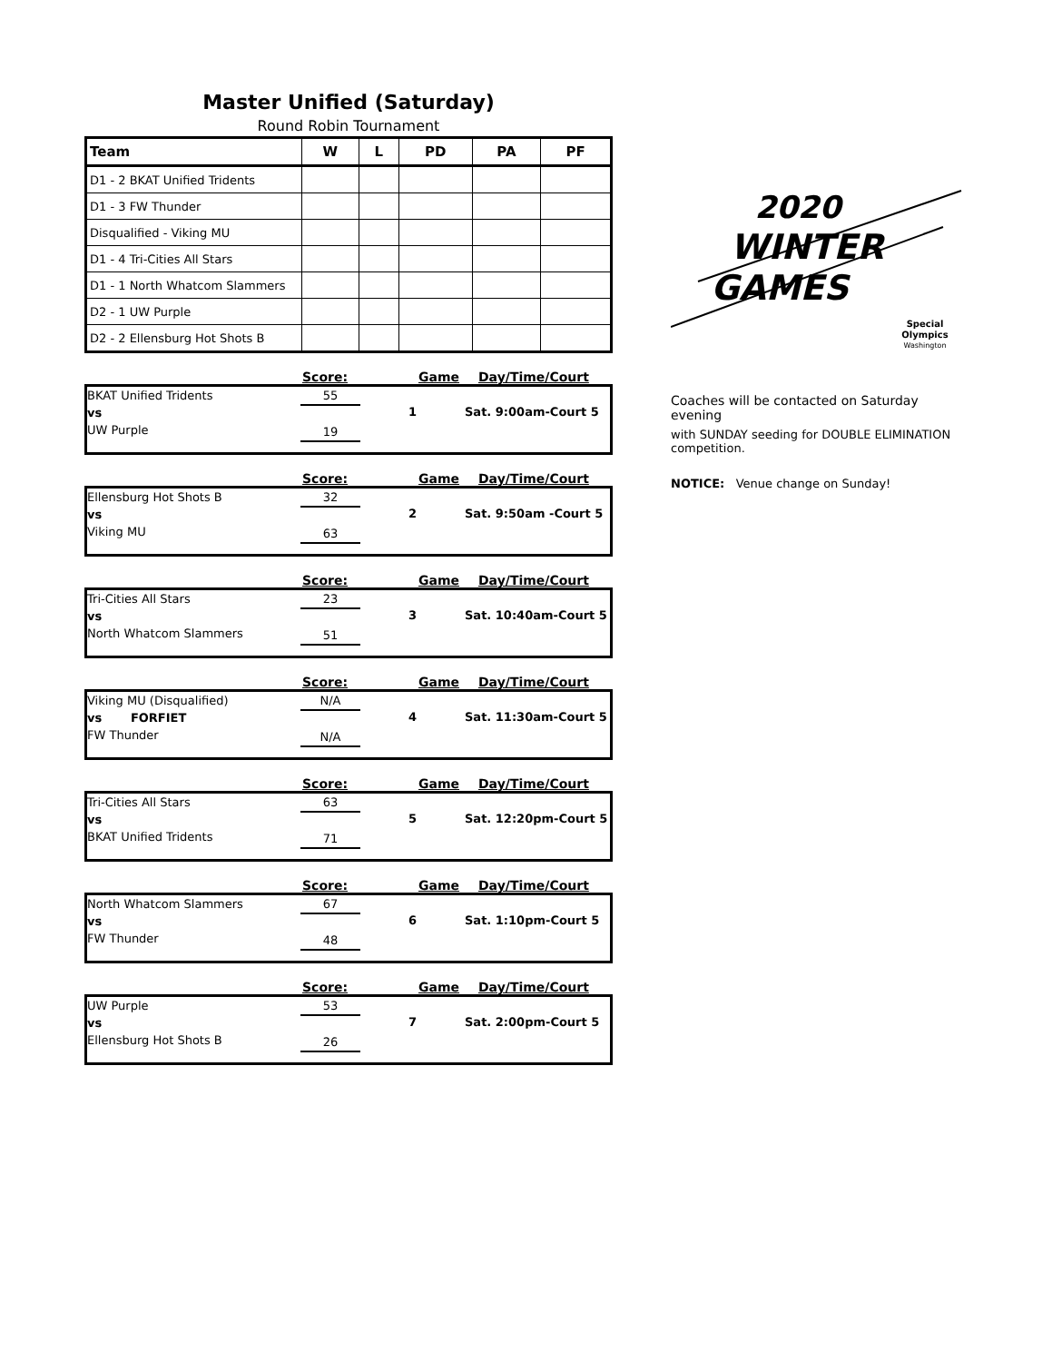Master Unified (Saturday)
Round Robin Tournament
| Team | W | L | PD | PA | PF |
| --- | --- | --- | --- | --- | --- |
| D1 - 2 BKAT Unified Tridents | | | | | |
| D1 - 3 FW Thunder | | | | | |
| Disqualified - Viking MU | | | | | |
| D1 - 4 Tri-Cities All Stars | | | | | |
| D1 - 1 North Whatcom Slammers | | | | | |
| D2 - 1 UW Purple | | | | | |
| D2 - 2 Ellensburg Hot Shots B | | | | | |
Score: Game Day/Time/Court
BKAT Unified Tridents
vs
UW Purple
55
19
1 Sat. 9:00am-Court 5
Score: Game Day/Time/Court
Ellensburg Hot Shots B
vs
Viking MU
32
63
2 Sat. 9:50am -Court 5
Score: Game Day/Time/Court
Tri-Cities All Stars
vs
North Whatcom Slammers
23
51
3 Sat. 10:40am-Court 5
Score: Game Day/Time/Court
Viking MU (Disqualified)
vs FORFIET
FW Thunder
N/A
N/A
4 Sat. 11:30am-Court 5
Score: Game Day/Time/Court
Tri-Cities All Stars
vs
BKAT Unified Tridents
63
71
5 Sat. 12:20pm-Court 5
Score: Game Day/Time/Court
North Whatcom Slammers
vs
FW Thunder
67
48
6 Sat. 1:10pm-Court 5
Score: Game Day/Time/Court
UW Purple
vs
Ellensburg Hot Shots B
53
26
7 Sat. 2:00pm-Court 5
2020
WINTER
GAMES
Special
Olympics
Washington
Coaches will be contacted on Saturday evening
with SUNDAY seeding for DOUBLE ELIMINATION competition.
NOTICE: Venue change on Sunday!